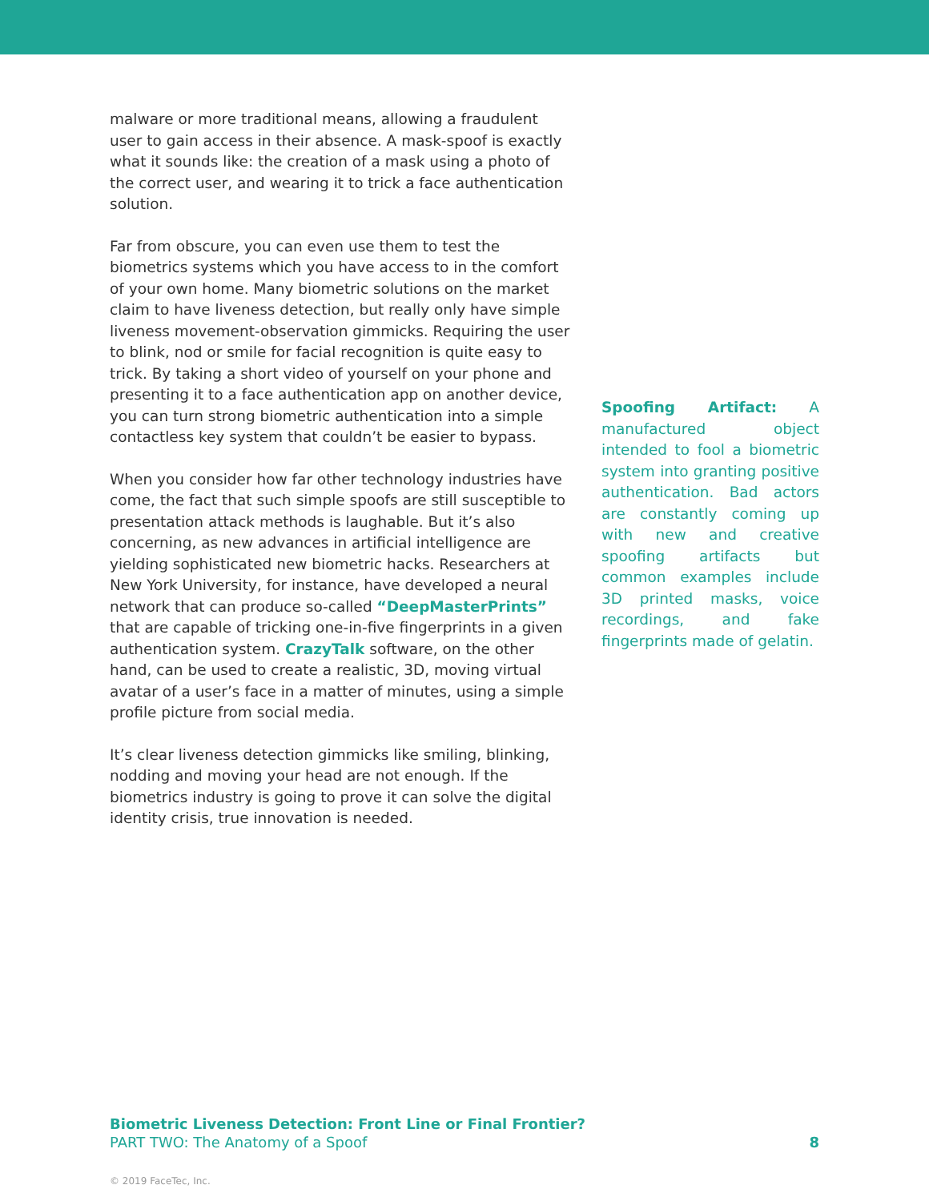malware or more traditional means, allowing a fraudulent user to gain access in their absence. A mask-spoof is exactly what it sounds like: the creation of a mask using a photo of the correct user, and wearing it to trick a face authentication solution.
Far from obscure, you can even use them to test the biometrics systems which you have access to in the comfort of your own home. Many biometric solutions on the market claim to have liveness detection, but really only have simple liveness movement-observation gimmicks. Requiring the user to blink, nod or smile for facial recognition is quite easy to trick. By taking a short video of yourself on your phone and presenting it to a face authentication app on another device, you can turn strong biometric authentication into a simple contactless key system that couldn’t be easier to bypass.
When you consider how far other technology industries have come, the fact that such simple spoofs are still susceptible to presentation attack methods is laughable. But it’s also concerning, as new advances in artificial intelligence are yielding sophisticated new biometric hacks. Researchers at New York University, for instance, have developed a neural network that can produce so-called “DeepMasterPrints” that are capable of tricking one-in-five fingerprints in a given authentication system. CrazyTalk software, on the other hand, can be used to create a realistic, 3D, moving virtual avatar of a user’s face in a matter of minutes, using a simple profile picture from social media.
It’s clear liveness detection gimmicks like smiling, blinking, nodding and moving your head are not enough. If the biometrics industry is going to prove it can solve the digital identity crisis, true innovation is needed.
Spoofing Artifact: A manufactured object intended to fool a biometric system into granting positive authentication. Bad actors are constantly coming up with new and creative spoofing artifacts but common examples include 3D printed masks, voice recordings, and fake fingerprints made of gelatin.
Biometric Liveness Detection: Front Line or Final Frontier?
PART TWO: The Anatomy of a Spoof
8
© 2019 FaceTec, Inc.